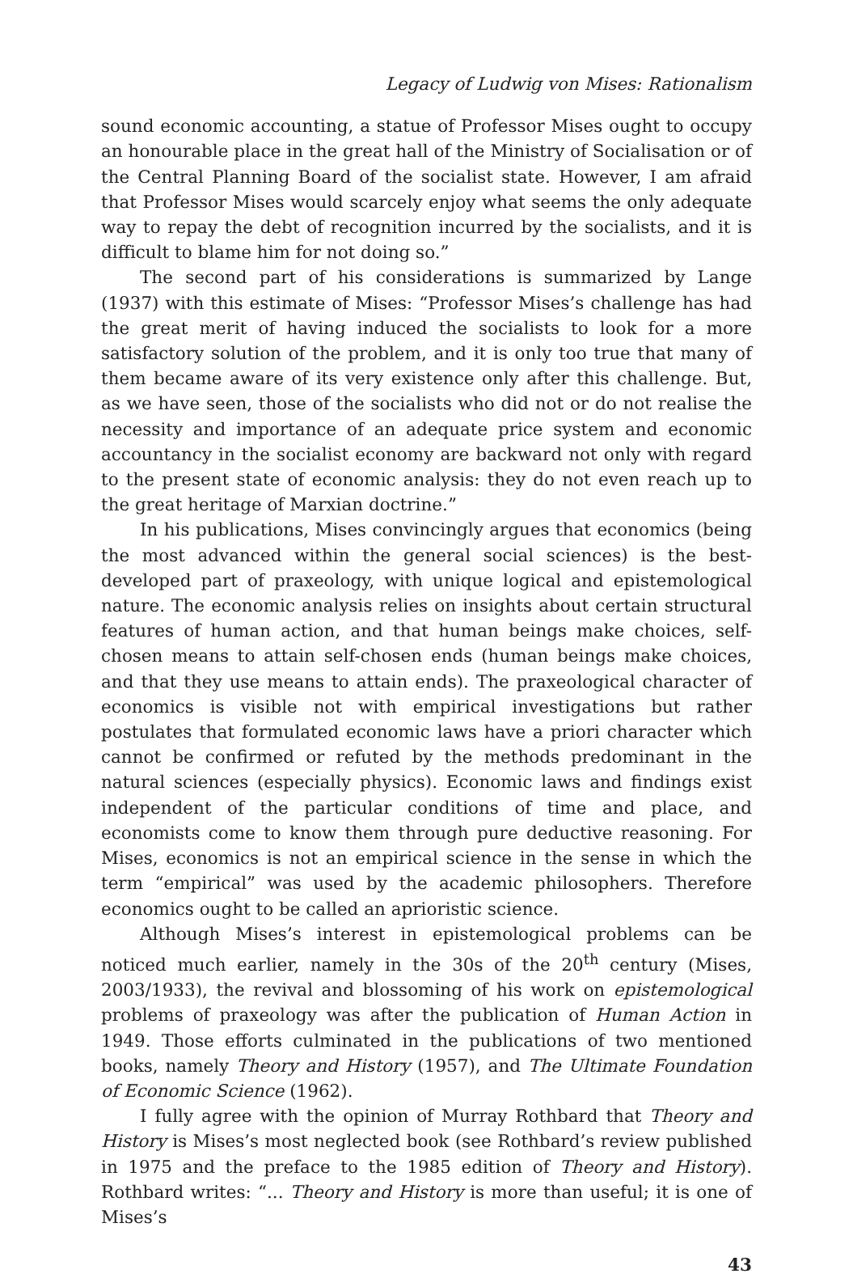Legacy of Ludwig von Mises: Rationalism
sound economic accounting, a statue of Professor Mises ought to occupy an honourable place in the great hall of the Ministry of Socialisation or of the Central Planning Board of the socialist state. However, I am afraid that Professor Mises would scarcely enjoy what seems the only adequate way to repay the debt of recognition incurred by the socialists, and it is difficult to blame him for not doing so.”
The second part of his considerations is summarized by Lange (1937) with this estimate of Mises: “Professor Mises’s challenge has had the great merit of having induced the socialists to look for a more satisfactory solution of the problem, and it is only too true that many of them became aware of its very existence only after this challenge. But, as we have seen, those of the socialists who did not or do not realise the necessity and importance of an adequate price system and economic accountancy in the socialist economy are backward not only with regard to the present state of economic analysis: they do not even reach up to the great heritage of Marxian doctrine.”
In his publications, Mises convincingly argues that economics (being the most advanced within the general social sciences) is the best-developed part of praxeology, with unique logical and epistemological nature. The economic analysis relies on insights about certain structural features of human action, and that human beings make choices, self-chosen means to attain self-chosen ends (human beings make choices, and that they use means to attain ends). The praxeological character of economics is visible not with empirical investigations but rather postulates that formulated economic laws have a priori character which cannot be confirmed or refuted by the methods predominant in the natural sciences (especially physics). Economic laws and findings exist independent of the particular conditions of time and place, and economists come to know them through pure deductive reasoning. For Mises, economics is not an empirical science in the sense in which the term “empirical” was used by the academic philosophers. Therefore economics ought to be called an aprioristic science.
Although Mises’s interest in epistemological problems can be noticed much earlier, namely in the 30s of the 20<sup>th</sup> century (Mises, 2003/1933), the revival and blossoming of his work on epistemological problems of praxeology was after the publication of Human Action in 1949. Those efforts culminated in the publications of two mentioned books, namely Theory and History (1957), and The Ultimate Foundation of Economic Science (1962).
I fully agree with the opinion of Murray Rothbard that Theory and History is Mises’s most neglected book (see Rothbard’s review published in 1975 and the preface to the 1985 edition of Theory and History). Rothbard writes: “... Theory and History is more than useful; it is one of Mises’s
43